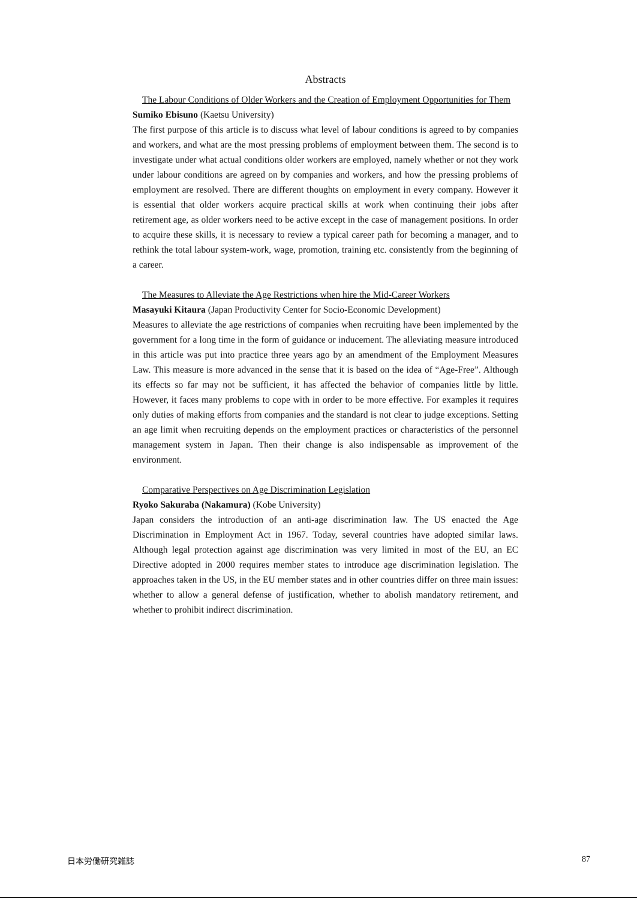Abstracts
The Labour Conditions of Older Workers and the Creation of Employment Opportunities for Them
Sumiko Ebisuno (Kaetsu University)
The first purpose of this article is to discuss what level of labour conditions is agreed to by companies and workers, and what are the most pressing problems of employment between them. The second is to investigate under what actual conditions older workers are employed, namely whether or not they work under labour conditions are agreed on by companies and workers, and how the pressing problems of employment are resolved. There are different thoughts on employment in every company. However it is essential that older workers acquire practical skills at work when continuing their jobs after retirement age, as older workers need to be active except in the case of management positions. In order to acquire these skills, it is necessary to review a typical career path for becoming a manager, and to rethink the total labour system-work, wage, promotion, training etc. consistently from the beginning of a career.
The Measures to Alleviate the Age Restrictions when hire the Mid-Career Workers
Masayuki Kitaura (Japan Productivity Center for Socio-Economic Development)
Measures to alleviate the age restrictions of companies when recruiting have been implemented by the government for a long time in the form of guidance or inducement. The alleviating measure introduced in this article was put into practice three years ago by an amendment of the Employment Measures Law. This measure is more advanced in the sense that it is based on the idea of “Age-Free”. Although its effects so far may not be sufficient, it has affected the behavior of companies little by little. However, it faces many problems to cope with in order to be more effective. For examples it requires only duties of making efforts from companies and the standard is not clear to judge exceptions. Setting an age limit when recruiting depends on the employment practices or characteristics of the personnel management system in Japan. Then their change is also indispensable as improvement of the environment.
Comparative Perspectives on Age Discrimination Legislation
Ryoko Sakuraba (Nakamura) (Kobe University)
Japan considers the introduction of an anti-age discrimination law. The US enacted the Age Discrimination in Employment Act in 1967. Today, several countries have adopted similar laws. Although legal protection against age discrimination was very limited in most of the EU, an EC Directive adopted in 2000 requires member states to introduce age discrimination legislation. The approaches taken in the US, in the EU member states and in other countries differ on three main issues: whether to allow a general defense of justification, whether to abolish mandatory retirement, and whether to prohibit indirect discrimination.
日本労働研究雑誌 87